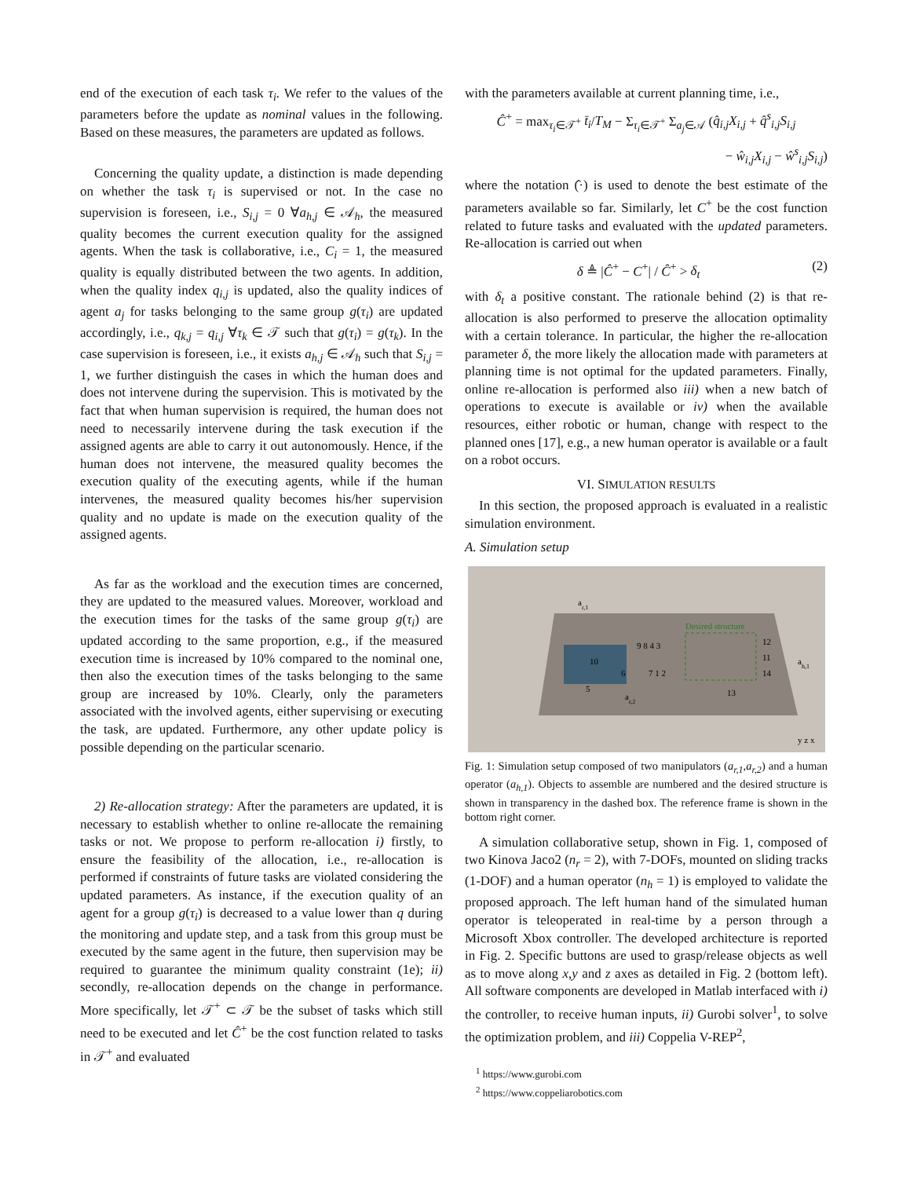end of the execution of each task τ<sub>i</sub>. We refer to the values of the parameters before the update as nominal values in the following. Based on these measures, the parameters are updated as follows.
Concerning the quality update, a distinction is made depending on whether the task τ<sub>i</sub> is supervised or not. In the case no supervision is foreseen, i.e., S<sub>i,j</sub> = 0 ∀a<sub>h,j</sub> ∈ 𝒜<sub>h</sub>, the measured quality becomes the current execution quality for the assigned agents. When the task is collaborative, i.e., C<sub>i</sub> = 1, the measured quality is equally distributed between the two agents. In addition, when the quality index q<sub>i,j</sub> is updated, also the quality indices of agent a<sub>j</sub> for tasks belonging to the same group g(τ<sub>i</sub>) are updated accordingly, i.e., q<sub>k,j</sub> = q<sub>i,j</sub> ∀τ<sub>k</sub> ∈ 𝒯 such that g(τ<sub>i</sub>) = g(τ<sub>k</sub>). In the case supervision is foreseen, i.e., it exists a<sub>h,j</sub> ∈ 𝒜<sub>h</sub> such that S<sub>i,j</sub> = 1, we further distinguish the cases in which the human does and does not intervene during the supervision. This is motivated by the fact that when human supervision is required, the human does not need to necessarily intervene during the task execution if the assigned agents are able to carry it out autonomously. Hence, if the human does not intervene, the measured quality becomes the execution quality of the executing agents, while if the human intervenes, the measured quality becomes his/her supervision quality and no update is made on the execution quality of the assigned agents.
As far as the workload and the execution times are concerned, they are updated to the measured values. Moreover, workload and the execution times for the tasks of the same group g(τ<sub>i</sub>) are updated according to the same proportion, e.g., if the measured execution time is increased by 10% compared to the nominal one, then also the execution times of the tasks belonging to the same group are increased by 10%. Clearly, only the parameters associated with the involved agents, either supervising or executing the task, are updated. Furthermore, any other update policy is possible depending on the particular scenario.
2) Re-allocation strategy: After the parameters are updated, it is necessary to establish whether to online re-allocate the remaining tasks or not. We propose to perform re-allocation i) firstly, to ensure the feasibility of the allocation, i.e., re-allocation is performed if constraints of future tasks are violated considering the updated parameters. As instance, if the execution quality of an agent for a group g(τ<sub>i</sub>) is decreased to a value lower than q during the monitoring and update step, and a task from this group must be executed by the same agent in the future, then supervision may be required to guarantee the minimum quality constraint (1e); ii) secondly, re-allocation depends on the change in performance. More specifically, let 𝒯<sup>+</sup> ⊂ 𝒯 be the subset of tasks which still need to be executed and let Ĉ<sup>+</sup> be the cost function related to tasks in 𝒯<sup>+</sup> and evaluated
with the parameters available at current planning time, i.e.,
Ĉ<sup>+</sup> = max<sub>τ<sub>i</sub>∈𝒯<sup>+</sup></sub> t̄<sub>i</sub>/T<sub>M</sub> − Σ<sub>τ<sub>i</sub>∈𝒯<sup>+</sup></sub> Σ<sub>a<sub>j</sub>∈𝒜</sub> (q̂<sub>i,j</sub>X<sub>i,j</sub> + q̂<sup>s</sup><sub>i,j</sub>S<sub>i,j</sub>
− ŵ<sub>i,j</sub>X<sub>i,j</sub> − ŵ<sup>s</sup><sub>i,j</sub>S<sub>i,j</sub>)
where the notation (̂·) is used to denote the best estimate of the parameters available so far. Similarly, let C<sup>+</sup> be the cost function related to future tasks and evaluated with the updated parameters. Re-allocation is carried out when
δ ≜ |Ĉ<sup>+</sup> − C<sup>+</sup>| / Ĉ<sup>+</sup> > δ<sub>t</sub> (2)
with δ<sub>t</sub> a positive constant. The rationale behind (2) is that re-allocation is also performed to preserve the allocation optimality with a certain tolerance. In particular, the higher the re-allocation parameter δ, the more likely the allocation made with parameters at planning time is not optimal for the updated parameters. Finally, online re-allocation is performed also iii) when a new batch of operations to execute is available or iv) when the available resources, either robotic or human, change with respect to the planned ones [17], e.g., a new human operator is available or a fault on a robot occurs.
VI. SIMULATION RESULTS
In this section, the proposed approach is evaluated in a realistic simulation environment.
A. Simulation setup
ar,1
Desired structure
10
9 8 4 3
12
11
14
ah,1
6
7 1 2
5
13
ar,2
y z x
Fig. 1: Simulation setup composed of two manipulators (a<sub>r,1</sub>,a<sub>r,2</sub>) and a human operator (a<sub>h,1</sub>). Objects to assemble are numbered and the desired structure is shown in transparency in the dashed box. The reference frame is shown in the bottom right corner.
A simulation collaborative setup, shown in Fig. 1, composed of two Kinova Jaco2 (n<sub>r</sub> = 2), with 7-DOFs, mounted on sliding tracks (1-DOF) and a human operator (n<sub>h</sub> = 1) is employed to validate the proposed approach. The left human hand of the simulated human operator is teleoperated in real-time by a person through a Microsoft Xbox controller. The developed architecture is reported in Fig. 2. Specific buttons are used to grasp/release objects as well as to move along x,y and z axes as detailed in Fig. 2 (bottom left). All software components are developed in Matlab interfaced with i) the controller, to receive human inputs, ii) Gurobi solver<sup>1</sup>, to solve the optimization problem, and iii) Coppelia V-REP<sup>2</sup>,
<sup>1</sup> https://www.gurobi.com
<sup>2</sup> https://www.coppeliarobotics.com